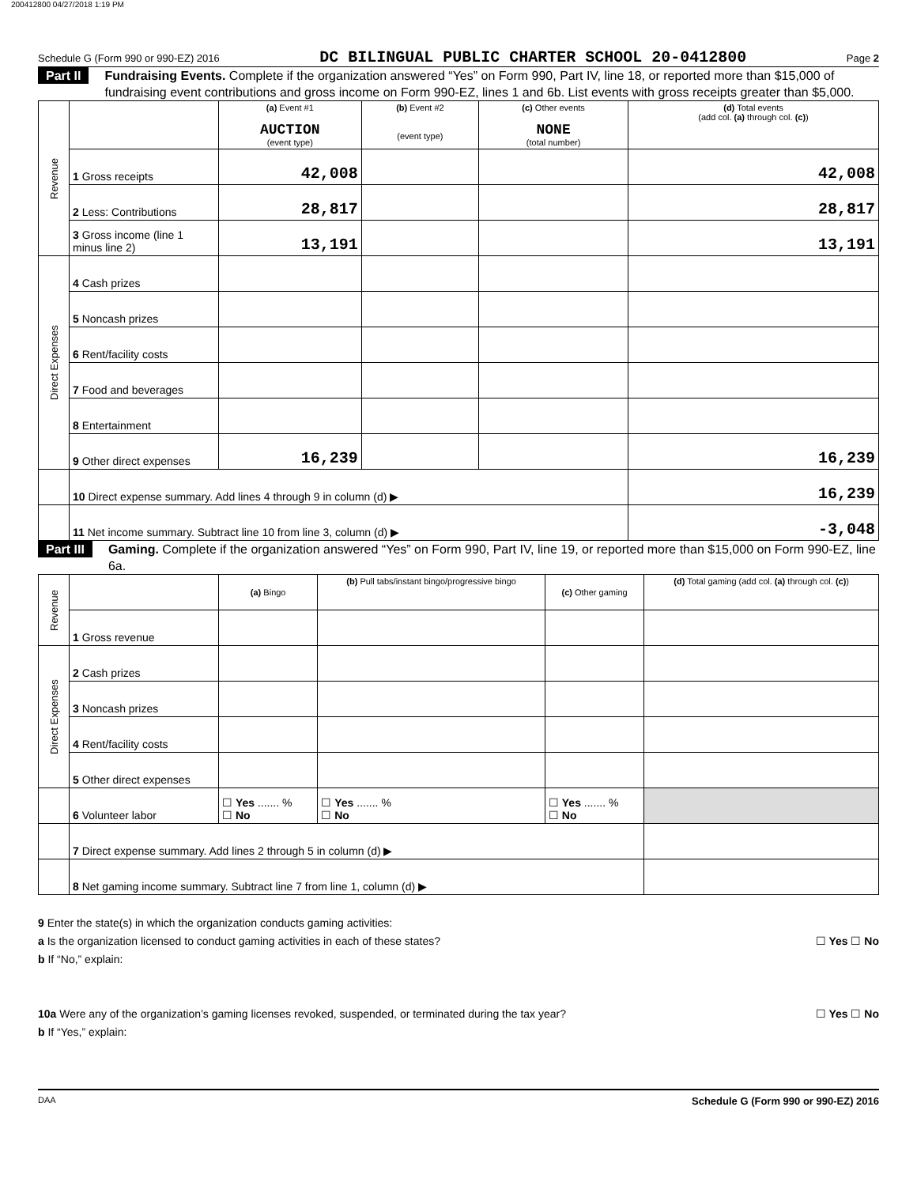200412800 04/27/2018 1:19 PM
Schedule G (Form 990 or 990-EZ) 2016 DC BILINGUAL PUBLIC CHARTER SCHOOL 20-0412800 Page 2
Part II Fundraising Events. Complete if the organization answered “Yes” on Form 990, Part IV, line 18, or reported more than $15,000 of fundraising event contributions and gross income on Form 990-EZ, lines 1 and 6b. List events with gross receipts greater than $5,000.
| Revenue | | (a) Event #1 AUCTION (event type) | (b) Event #2 (event type) | (c) Other events NONE (total number) | (d) Total events (add col. (a) through col. (c) ) |
| | 1 Gross receipts | 42,008 | | | 42,008 |
| | 2 Less: Contributions | 28,817 | | | 28,817 |
| | 3 Gross income (line 1 minus line 2) | 13,191 | | | 13,191 |
| Direct Expenses | 4 Cash prizes | | | | |
| | 5 Noncash prizes | | | | |
| | 6 Rent/facility costs | | | | |
| | 7 Food and beverages | | | | |
| | 8 Entertainment | | | | |
| | 9 Other direct expenses | 16,239 | | | 16,239 |
| | 10 Direct expense summary. Add lines 4 through 9 in column (d) ▶ | | | | 16,239 |
| | 11 Net income summary. Subtract line 10 from line 3, column (d) ▶ | | | | -3,048 |
Part III Gaming. Complete if the organization answered “Yes” on Form 990, Part IV, line 19, or reported more than $15,000 on Form 990-EZ, line 6a.
| Revenue | | (a) Bingo | (b) Pull tabs/instant bingo/progressive bingo | (c) Other gaming | (d) Total gaming (add col. (a) through col. (c) ) |
| | 1 Gross revenue | | | | |
| Direct Expenses | 2 Cash prizes | | | | |
| | 3 Noncash prizes | | | | |
| | 4 Rent/facility costs | | | | |
| | 5 Other direct expenses | | | | |
| | 6 Volunteer labor | ☐ Yes ....... % ☐ No | ☐ Yes ....... % ☐ No | ☐ Yes ....... % ☐ No | |
| | 7 Direct expense summary. Add lines 2 through 5 in column (d) ▶ | | | | |
| | 8 Net gaming income summary. Subtract line 7 from line 1, column (d) ▶ | | | | |
9 Enter the state(s) in which the organization conducts gaming activities:
a Is the organization licensed to conduct gaming activities in each of these states? ☐ Yes ☐ No
b If “No,” explain:
10a Were any of the organization’s gaming licenses revoked, suspended, or terminated during the tax year? ☐ Yes ☐ No
b If “Yes,” explain:
DAA Schedule G (Form 990 or 990-EZ) 2016